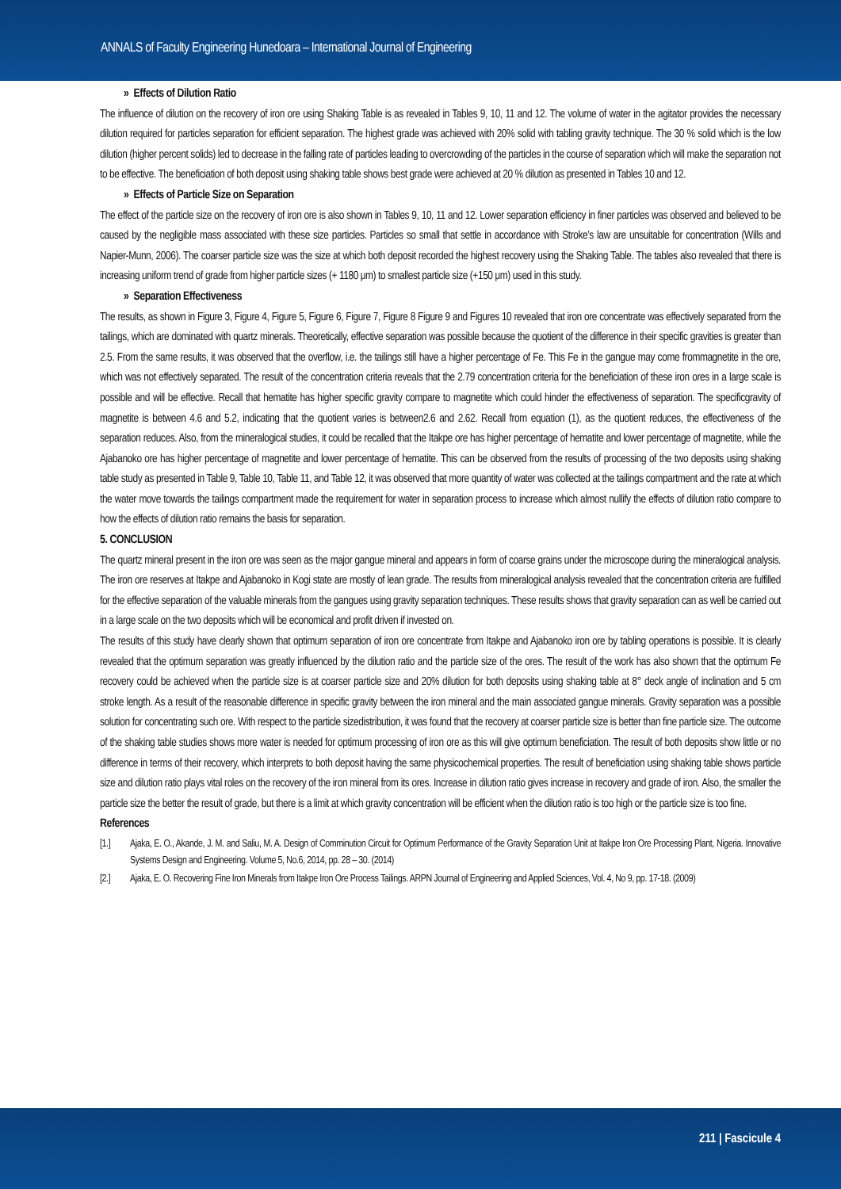ANNALS of Faculty Engineering Hunedoara – International Journal of Engineering
» Effects of Dilution Ratio
The influence of dilution on the recovery of iron ore using Shaking Table is as revealed in Tables 9, 10, 11 and 12. The volume of water in the agitator provides the necessary dilution required for particles separation for efficient separation. The highest grade was achieved with 20% solid with tabling gravity technique. The 30 % solid which is the low dilution (higher percent solids) led to decrease in the falling rate of particles leading to overcrowding of the particles in the course of separation which will make the separation not to be effective. The beneficiation of both deposit using shaking table shows best grade were achieved at 20 % dilution as presented in Tables 10 and 12.
» Effects of Particle Size on Separation
The effect of the particle size on the recovery of iron ore is also shown in Tables 9, 10, 11 and 12. Lower separation efficiency in finer particles was observed and believed to be caused by the negligible mass associated with these size particles. Particles so small that settle in accordance with Stroke’s law are unsuitable for concentration (Wills and Napier-Munn, 2006). The coarser particle size was the size at which both deposit recorded the highest recovery using the Shaking Table. The tables also revealed that there is increasing uniform trend of grade from higher particle sizes (+ 1180 μm) to smallest particle size (+150 μm) used in this study.
» Separation Effectiveness
The results, as shown in Figure 3, Figure 4, Figure 5, Figure 6, Figure 7, Figure 8 Figure 9 and Figures 10 revealed that iron ore concentrate was effectively separated from the tailings, which are dominated with quartz minerals. Theoretically, effective separation was possible because the quotient of the difference in their specific gravities is greater than 2.5. From the same results, it was observed that the overflow, i.e. the tailings still have a higher percentage of Fe. This Fe in the gangue may come frommagnetite in the ore, which was not effectively separated. The result of the concentration criteria reveals that the 2.79 concentration criteria for the beneficiation of these iron ores in a large scale is possible and will be effective. Recall that hematite has higher specific gravity compare to magnetite which could hinder the effectiveness of separation. The specificgravity of magnetite is between 4.6 and 5.2, indicating that the quotient varies is between2.6 and 2.62. Recall from equation (1), as the quotient reduces, the effectiveness of the separation reduces. Also, from the mineralogical studies, it could be recalled that the Itakpe ore has higher percentage of hematite and lower percentage of magnetite, while the Ajabanoko ore has higher percentage of magnetite and lower percentage of hematite. This can be observed from the results of processing of the two deposits using shaking table study as presented in Table 9, Table 10, Table 11, and Table 12, it was observed that more quantity of water was collected at the tailings compartment and the rate at which the water move towards the tailings compartment made the requirement for water in separation process to increase which almost nullify the effects of dilution ratio compare to how the effects of dilution ratio remains the basis for separation.
5. CONCLUSION
The quartz mineral present in the iron ore was seen as the major gangue mineral and appears in form of coarse grains under the microscope during the mineralogical analysis. The iron ore reserves at Itakpe and Ajabanoko in Kogi state are mostly of lean grade. The results from mineralogical analysis revealed that the concentration criteria are fulfilled for the effective separation of the valuable minerals from the gangues using gravity separation techniques. These results shows that gravity separation can as well be carried out in a large scale on the two deposits which will be economical and profit driven if invested on.
The results of this study have clearly shown that optimum separation of iron ore concentrate from Itakpe and Ajabanoko iron ore by tabling operations is possible. It is clearly revealed that the optimum separation was greatly influenced by the dilution ratio and the particle size of the ores. The result of the work has also shown that the optimum Fe recovery could be achieved when the particle size is at coarser particle size and 20% dilution for both deposits using shaking table at 8° deck angle of inclination and 5 cm stroke length. As a result of the reasonable difference in specific gravity between the iron mineral and the main associated gangue minerals. Gravity separation was a possible solution for concentrating such ore. With respect to the particle sizedistribution, it was found that the recovery at coarser particle size is better than fine particle size. The outcome of the shaking table studies shows more water is needed for optimum processing of iron ore as this will give optimum beneficiation. The result of both deposits show little or no difference in terms of their recovery, which interprets to both deposit having the same physicochemical properties. The result of beneficiation using shaking table shows particle size and dilution ratio plays vital roles on the recovery of the iron mineral from its ores. Increase in dilution ratio gives increase in recovery and grade of iron. Also, the smaller the particle size the better the result of grade, but there is a limit at which gravity concentration will be efficient when the dilution ratio is too high or the particle size is too fine.
References
[1.] Ajaka, E. O., Akande, J. M. and Saliu, M. A. Design of Comminution Circuit for Optimum Performance of the Gravity Separation Unit at Itakpe Iron Ore Processing Plant, Nigeria. Innovative Systems Design and Engineering. Volume 5, No.6, 2014, pp. 28 – 30. (2014)
[2.] Ajaka, E. O. Recovering Fine Iron Minerals from Itakpe Iron Ore Process Tailings. ARPN Journal of Engineering and Applied Sciences, Vol. 4, No 9, pp. 17-18. (2009)
211 | Fascicule 4